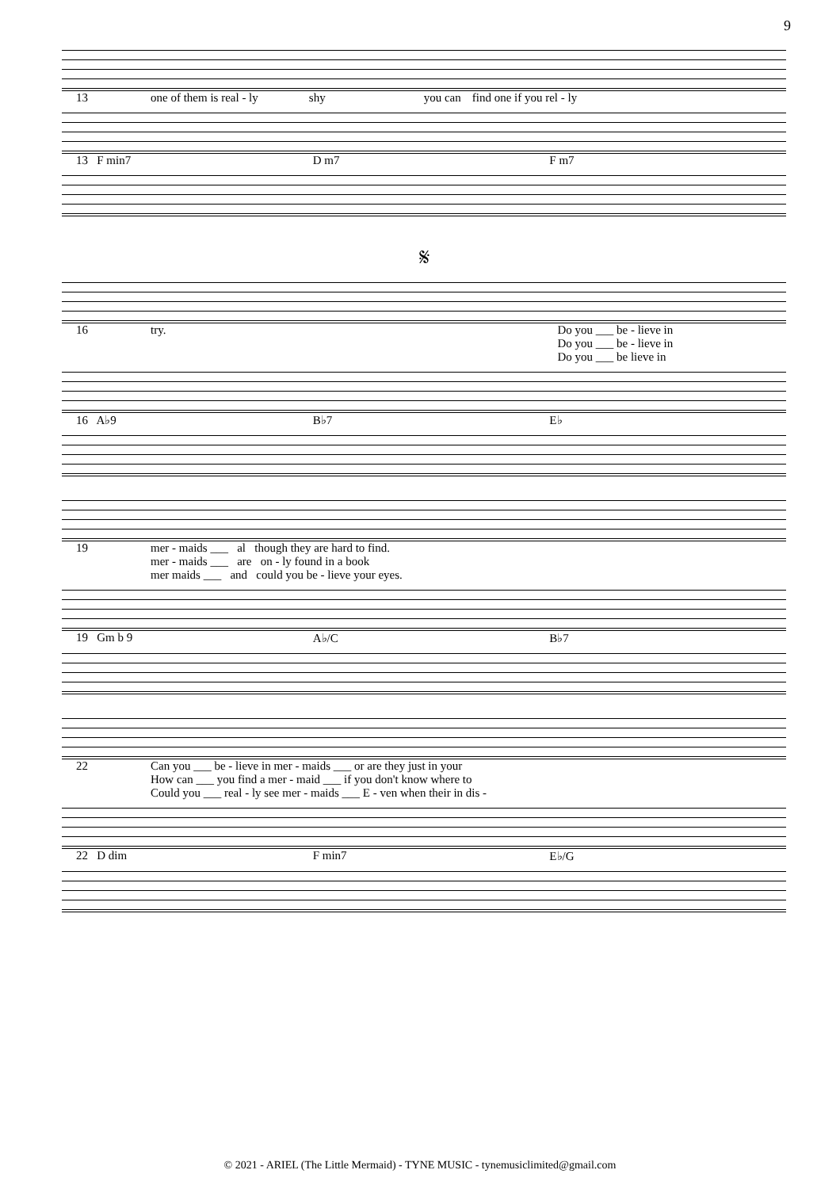9
13 one of them is real - ly shy you can find one if you rel - ly
13 F min7 D m7 F m7
𝄋
16 try. Do you ___ be - lieve in
Do you ___ be - lieve in
Do you ___ be lieve in
16 A♭9 B♭7 E♭
19 mer - maids ___ al though they are hard to find.
mer - maids ___ are on - ly found in a book
mer maids ___ and could you be - lieve your eyes.
19 Gm b 9 A♭/C B♭7
22 Can you ___ be - lieve in mer - maids ___ or are they just in your
How can ___ you find a mer - maid ___ if you don't know where to
Could you ___ real - ly see mer - maids ___ E - ven when their in dis -
22 D dim F min7 E♭/G
© 2021 - ARIEL (The Little Mermaid) - TYNE MUSIC - tynemusiclimited@gmail.com